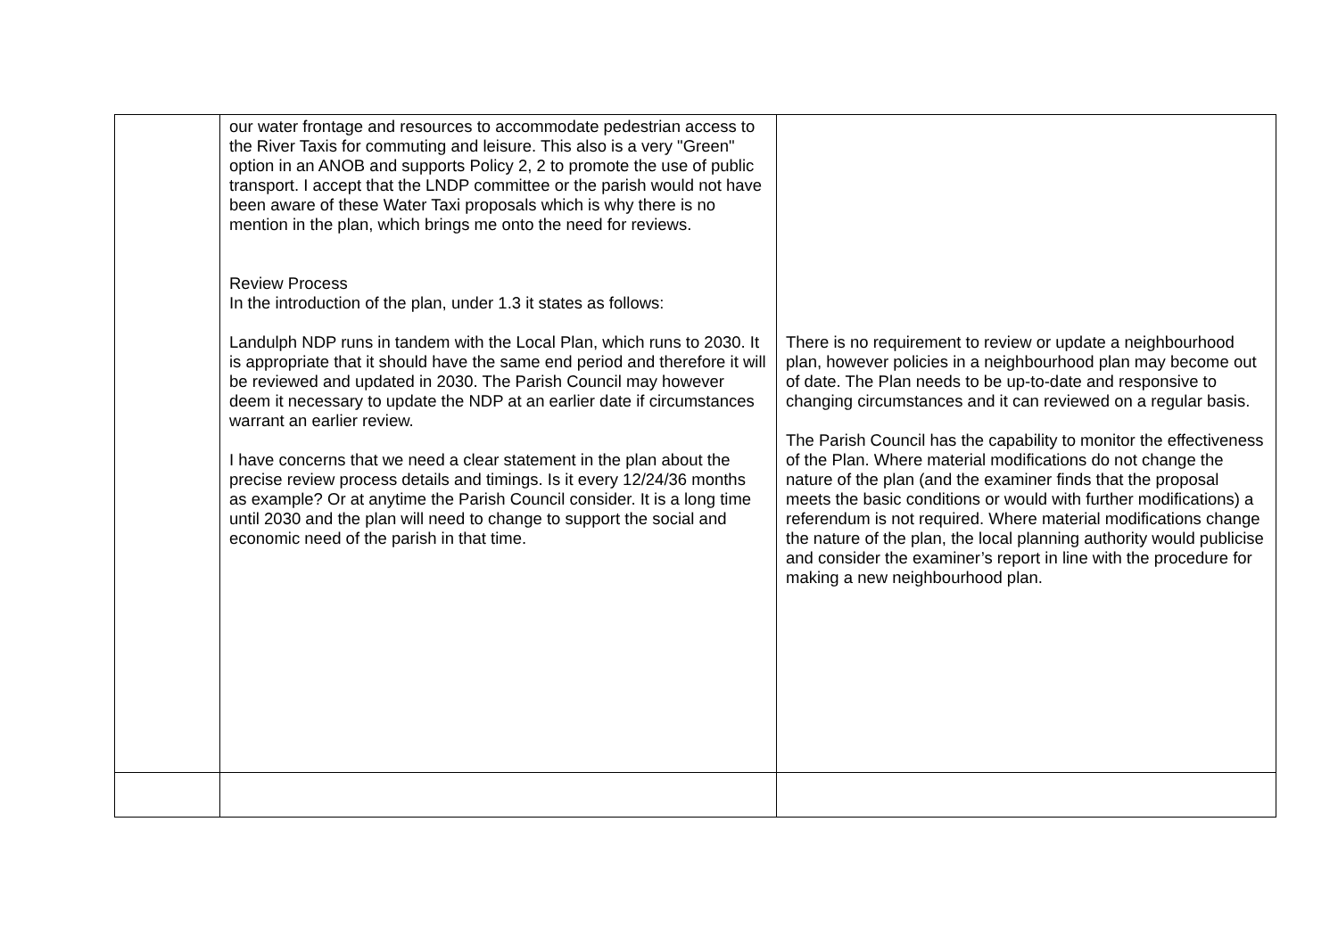| | our water frontage and resources to accommodate pedestrian access to the River Taxis for commuting and leisure. This also is a very "Green" option in an ANOB and supports Policy 2, 2 to promote the use of public transport. I accept that the LNDP committee or the parish would not have been aware of these Water Taxi proposals which is why there is no mention in the plan, which brings me onto the need for reviews. Review Process In the introduction of the plan, under 1.3 it states as follows: Landulph NDP runs in tandem with the Local Plan, which runs to 2030. It is appropriate that it should have the same end period and therefore it will be reviewed and updated in 2030. The Parish Council may however deem it necessary to update the NDP at an earlier date if circumstances warrant an earlier review. I have concerns that we need a clear statement in the plan about the precise review process details and timings. Is it every 12/24/36 months as example? Or at anytime the Parish Council consider. It is a long time until 2030 and the plan will need to change to support the social and economic need of the parish in that time. | There is no requirement to review or update a neighbourhood plan, however policies in a neighbourhood plan may become out of date. The Plan needs to be up-to-date and responsive to changing circumstances and it can reviewed on a regular basis. The Parish Council has the capability to monitor the effectiveness of the Plan. Where material modifications do not change the nature of the plan (and the examiner finds that the proposal meets the basic conditions or would with further modifications) a referendum is not required. Where material modifications change the nature of the plan, the local planning authority would publicise and consider the examiner’s report in line with the procedure for making a new neighbourhood plan. |